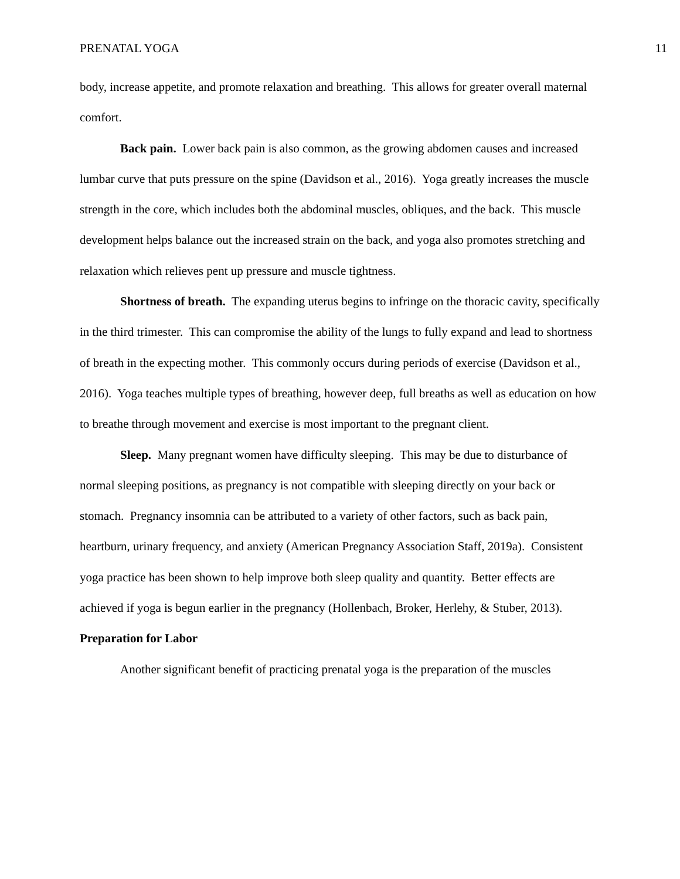PRENATAL YOGA 11
body, increase appetite, and promote relaxation and breathing. This allows for greater overall maternal comfort.
Back pain. Lower back pain is also common, as the growing abdomen causes and increased lumbar curve that puts pressure on the spine (Davidson et al., 2016). Yoga greatly increases the muscle strength in the core, which includes both the abdominal muscles, obliques, and the back. This muscle development helps balance out the increased strain on the back, and yoga also promotes stretching and relaxation which relieves pent up pressure and muscle tightness.
Shortness of breath. The expanding uterus begins to infringe on the thoracic cavity, specifically in the third trimester. This can compromise the ability of the lungs to fully expand and lead to shortness of breath in the expecting mother. This commonly occurs during periods of exercise (Davidson et al., 2016). Yoga teaches multiple types of breathing, however deep, full breaths as well as education on how to breathe through movement and exercise is most important to the pregnant client.
Sleep. Many pregnant women have difficulty sleeping. This may be due to disturbance of normal sleeping positions, as pregnancy is not compatible with sleeping directly on your back or stomach. Pregnancy insomnia can be attributed to a variety of other factors, such as back pain, heartburn, urinary frequency, and anxiety (American Pregnancy Association Staff, 2019a). Consistent yoga practice has been shown to help improve both sleep quality and quantity. Better effects are achieved if yoga is begun earlier in the pregnancy (Hollenbach, Broker, Herlehy, & Stuber, 2013).
Preparation for Labor
Another significant benefit of practicing prenatal yoga is the preparation of the muscles